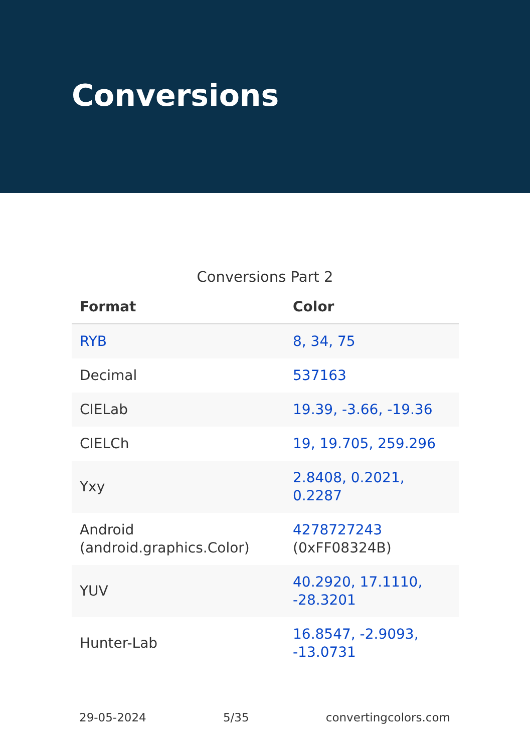Conversions
Conversions Part 2
| Format | Color |
| --- | --- |
| RYB | 8, 34, 75 |
| Decimal | 537163 |
| CIELab | 19.39, -3.66, -19.36 |
| CIELCh | 19, 19.705, 259.296 |
| Yxy | 2.8408, 0.2021, 0.2287 |
| Android (android.graphics.Color) | 4278727243 (0xFF08324B) |
| YUV | 40.2920, 17.1110, -28.3201 |
| Hunter-Lab | 16.8547, -2.9093, -13.0731 |
29-05-2024 5/35 convertingcolors.com